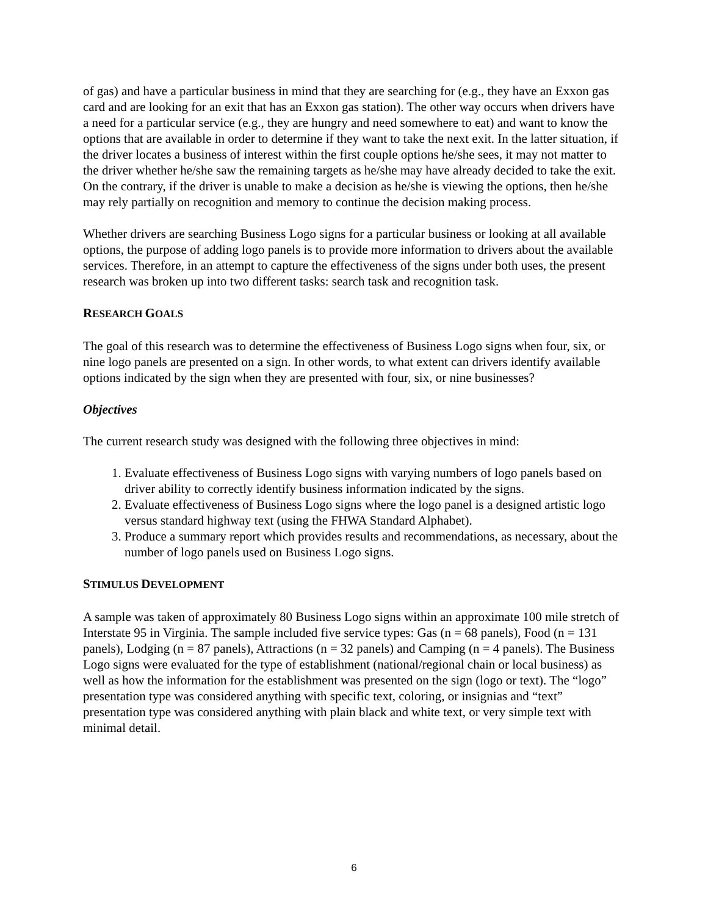of gas) and have a particular business in mind that they are searching for (e.g., they have an Exxon gas card and are looking for an exit that has an Exxon gas station). The other way occurs when drivers have a need for a particular service (e.g., they are hungry and need somewhere to eat) and want to know the options that are available in order to determine if they want to take the next exit. In the latter situation, if the driver locates a business of interest within the first couple options he/she sees, it may not matter to the driver whether he/she saw the remaining targets as he/she may have already decided to take the exit. On the contrary, if the driver is unable to make a decision as he/she is viewing the options, then he/she may rely partially on recognition and memory to continue the decision making process.
Whether drivers are searching Business Logo signs for a particular business or looking at all available options, the purpose of adding logo panels is to provide more information to drivers about the available services. Therefore, in an attempt to capture the effectiveness of the signs under both uses, the present research was broken up into two different tasks: search task and recognition task.
RESEARCH GOALS
The goal of this research was to determine the effectiveness of Business Logo signs when four, six, or nine logo panels are presented on a sign. In other words, to what extent can drivers identify available options indicated by the sign when they are presented with four, six, or nine businesses?
Objectives
The current research study was designed with the following three objectives in mind:
1. Evaluate effectiveness of Business Logo signs with varying numbers of logo panels based on driver ability to correctly identify business information indicated by the signs.
2. Evaluate effectiveness of Business Logo signs where the logo panel is a designed artistic logo versus standard highway text (using the FHWA Standard Alphabet).
3. Produce a summary report which provides results and recommendations, as necessary, about the number of logo panels used on Business Logo signs.
STIMULUS DEVELOPMENT
A sample was taken of approximately 80 Business Logo signs within an approximate 100 mile stretch of Interstate 95 in Virginia. The sample included five service types: Gas (n = 68 panels), Food (n = 131 panels), Lodging (n = 87 panels), Attractions (n = 32 panels) and Camping (n = 4 panels). The Business Logo signs were evaluated for the type of establishment (national/regional chain or local business) as well as how the information for the establishment was presented on the sign (logo or text). The “logo” presentation type was considered anything with specific text, coloring, or insignias and “text” presentation type was considered anything with plain black and white text, or very simple text with minimal detail.
6